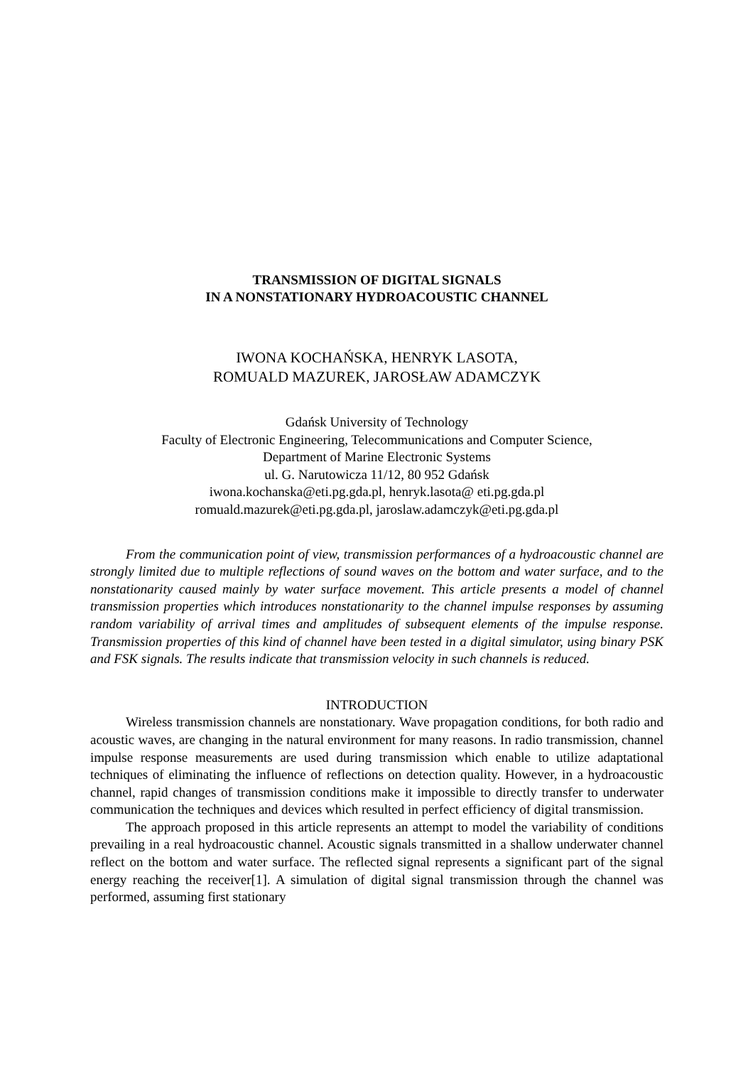TRANSMISSION OF DIGITAL SIGNALS
IN A NONSTATIONARY HYDROACOUSTIC CHANNEL
IWONA KOCHAŃSKA, HENRYK LASOTA,
ROMUALD MAZUREK, JAROSŁAW ADAMCZYK
Gdańsk University of Technology
Faculty of Electronic Engineering, Telecommunications and Computer Science,
Department of Marine Electronic Systems
ul. G. Narutowicza 11/12, 80 952 Gdańsk
iwona.kochanska@eti.pg.gda.pl, henryk.lasota@ eti.pg.gda.pl
romuald.mazurek@eti.pg.gda.pl, jaroslaw.adamczyk@eti.pg.gda.pl
From the communication point of view, transmission performances of a hydroacoustic channel are strongly limited due to multiple reflections of sound waves on the bottom and water surface, and to the nonstationarity caused mainly by water surface movement. This article presents a model of channel transmission properties which introduces nonstationarity to the channel impulse responses by assuming random variability of arrival times and amplitudes of subsequent elements of the impulse response. Transmission properties of this kind of channel have been tested in a digital simulator, using binary PSK and FSK signals. The results indicate that transmission velocity in such channels is reduced.
INTRODUCTION
Wireless transmission channels are nonstationary. Wave propagation conditions, for both radio and acoustic waves, are changing in the natural environment for many reasons. In radio transmission, channel impulse response measurements are used during transmission which enable to utilize adaptational techniques of eliminating the influence of reflections on detection quality. However, in a hydroacoustic channel, rapid changes of transmission conditions make it impossible to directly transfer to underwater communication the techniques and devices which resulted in perfect efficiency of digital transmission.
The approach proposed in this article represents an attempt to model the variability of conditions prevailing in a real hydroacoustic channel. Acoustic signals transmitted in a shallow underwater channel reflect on the bottom and water surface. The reflected signal represents a significant part of the signal energy reaching the receiver[1]. A simulation of digital signal transmission through the channel was performed, assuming first stationary